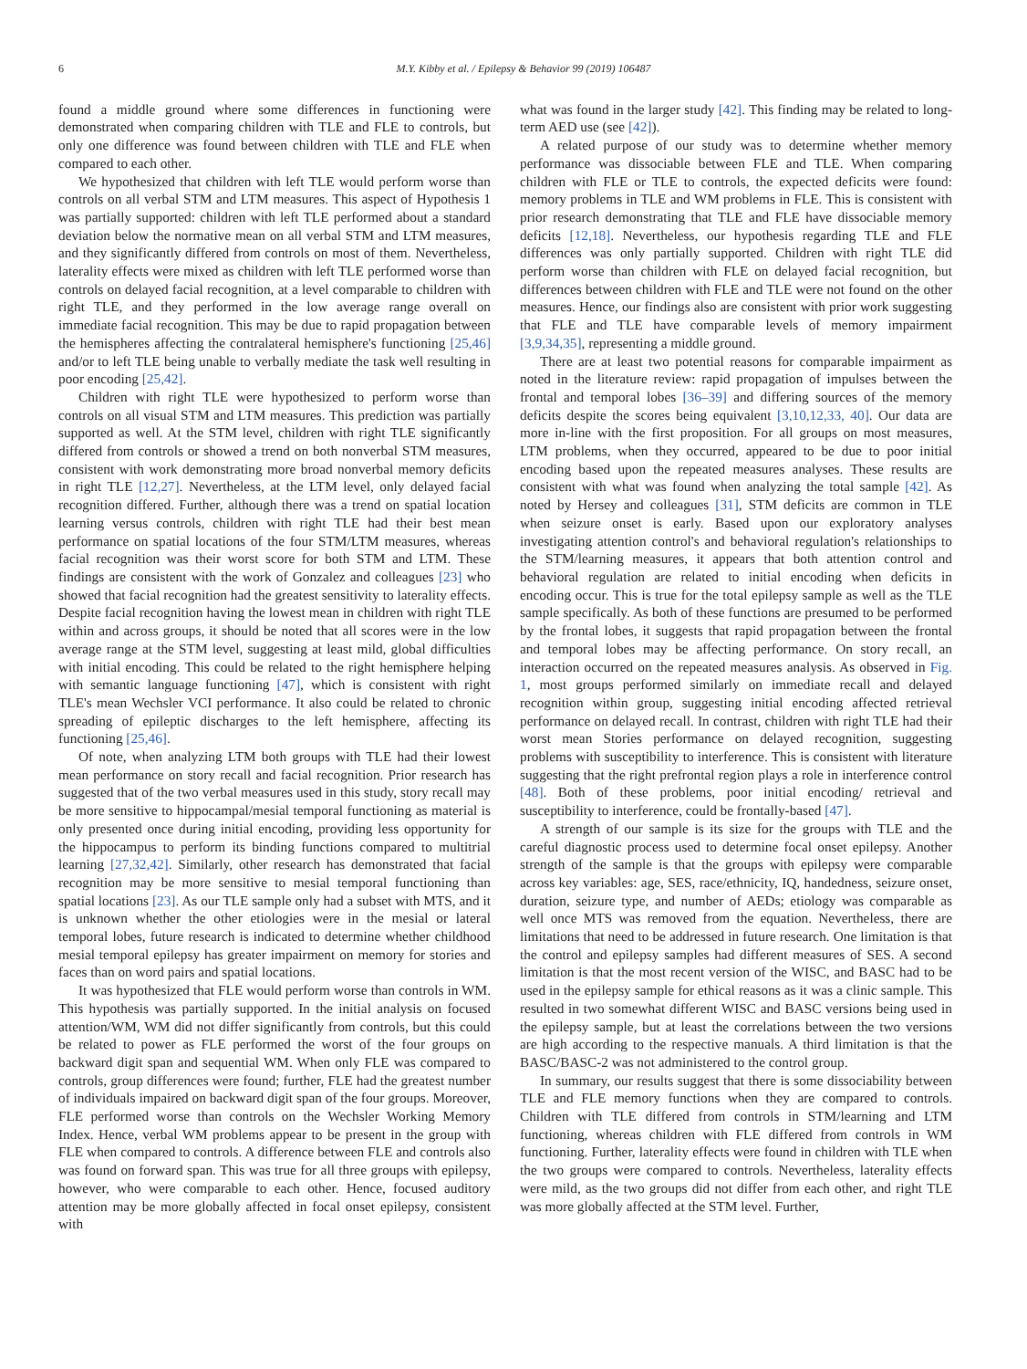6 M.Y. Kibby et al. / Epilepsy & Behavior 99 (2019) 106487
found a middle ground where some differences in functioning were demonstrated when comparing children with TLE and FLE to controls, but only one difference was found between children with TLE and FLE when compared to each other.
We hypothesized that children with left TLE would perform worse than controls on all verbal STM and LTM measures. This aspect of Hypothesis 1 was partially supported: children with left TLE performed about a standard deviation below the normative mean on all verbal STM and LTM measures, and they significantly differed from controls on most of them. Nevertheless, laterality effects were mixed as children with left TLE performed worse than controls on delayed facial recognition, at a level comparable to children with right TLE, and they performed in the low average range overall on immediate facial recognition. This may be due to rapid propagation between the hemispheres affecting the contralateral hemisphere's functioning [25,46] and/or to left TLE being unable to verbally mediate the task well resulting in poor encoding [25,42].
Children with right TLE were hypothesized to perform worse than controls on all visual STM and LTM measures. This prediction was partially supported as well. At the STM level, children with right TLE significantly differed from controls or showed a trend on both nonverbal STM measures, consistent with work demonstrating more broad nonverbal memory deficits in right TLE [12,27]. Nevertheless, at the LTM level, only delayed facial recognition differed. Further, although there was a trend on spatial location learning versus controls, children with right TLE had their best mean performance on spatial locations of the four STM/LTM measures, whereas facial recognition was their worst score for both STM and LTM. These findings are consistent with the work of Gonzalez and colleagues [23] who showed that facial recognition had the greatest sensitivity to laterality effects. Despite facial recognition having the lowest mean in children with right TLE within and across groups, it should be noted that all scores were in the low average range at the STM level, suggesting at least mild, global difficulties with initial encoding. This could be related to the right hemisphere helping with semantic language functioning [47], which is consistent with right TLE's mean Wechsler VCI performance. It also could be related to chronic spreading of epileptic discharges to the left hemisphere, affecting its functioning [25,46].
Of note, when analyzing LTM both groups with TLE had their lowest mean performance on story recall and facial recognition. Prior research has suggested that of the two verbal measures used in this study, story recall may be more sensitive to hippocampal/mesial temporal functioning as material is only presented once during initial encoding, providing less opportunity for the hippocampus to perform its binding functions compared to multitrial learning [27,32,42]. Similarly, other research has demonstrated that facial recognition may be more sensitive to mesial temporal functioning than spatial locations [23]. As our TLE sample only had a subset with MTS, and it is unknown whether the other etiologies were in the mesial or lateral temporal lobes, future research is indicated to determine whether childhood mesial temporal epilepsy has greater impairment on memory for stories and faces than on word pairs and spatial locations.
It was hypothesized that FLE would perform worse than controls in WM. This hypothesis was partially supported. In the initial analysis on focused attention/WM, WM did not differ significantly from controls, but this could be related to power as FLE performed the worst of the four groups on backward digit span and sequential WM. When only FLE was compared to controls, group differences were found; further, FLE had the greatest number of individuals impaired on backward digit span of the four groups. Moreover, FLE performed worse than controls on the Wechsler Working Memory Index. Hence, verbal WM problems appear to be present in the group with FLE when compared to controls. A difference between FLE and controls also was found on forward span. This was true for all three groups with epilepsy, however, who were comparable to each other. Hence, focused auditory attention may be more globally affected in focal onset epilepsy, consistent with
what was found in the larger study [42]. This finding may be related to long-term AED use (see [42]).
A related purpose of our study was to determine whether memory performance was dissociable between FLE and TLE. When comparing children with FLE or TLE to controls, the expected deficits were found: memory problems in TLE and WM problems in FLE. This is consistent with prior research demonstrating that TLE and FLE have dissociable memory deficits [12,18]. Nevertheless, our hypothesis regarding TLE and FLE differences was only partially supported. Children with right TLE did perform worse than children with FLE on delayed facial recognition, but differences between children with FLE and TLE were not found on the other measures. Hence, our findings also are consistent with prior work suggesting that FLE and TLE have comparable levels of memory impairment [3,9,34,35], representing a middle ground.
There are at least two potential reasons for comparable impairment as noted in the literature review: rapid propagation of impulses between the frontal and temporal lobes [36–39] and differing sources of the memory deficits despite the scores being equivalent [3,10,12,33, 40]. Our data are more in-line with the first proposition. For all groups on most measures, LTM problems, when they occurred, appeared to be due to poor initial encoding based upon the repeated measures analyses. These results are consistent with what was found when analyzing the total sample [42]. As noted by Hersey and colleagues [31], STM deficits are common in TLE when seizure onset is early. Based upon our exploratory analyses investigating attention control's and behavioral regulation's relationships to the STM/learning measures, it appears that both attention control and behavioral regulation are related to initial encoding when deficits in encoding occur. This is true for the total epilepsy sample as well as the TLE sample specifically. As both of these functions are presumed to be performed by the frontal lobes, it suggests that rapid propagation between the frontal and temporal lobes may be affecting performance. On story recall, an interaction occurred on the repeated measures analysis. As observed in Fig. 1, most groups performed similarly on immediate recall and delayed recognition within group, suggesting initial encoding affected retrieval performance on delayed recall. In contrast, children with right TLE had their worst mean Stories performance on delayed recognition, suggesting problems with susceptibility to interference. This is consistent with literature suggesting that the right prefrontal region plays a role in interference control [48]. Both of these problems, poor initial encoding/ retrieval and susceptibility to interference, could be frontally-based [47].
A strength of our sample is its size for the groups with TLE and the careful diagnostic process used to determine focal onset epilepsy. Another strength of the sample is that the groups with epilepsy were comparable across key variables: age, SES, race/ethnicity, IQ, handedness, seizure onset, duration, seizure type, and number of AEDs; etiology was comparable as well once MTS was removed from the equation. Nevertheless, there are limitations that need to be addressed in future research. One limitation is that the control and epilepsy samples had different measures of SES. A second limitation is that the most recent version of the WISC, and BASC had to be used in the epilepsy sample for ethical reasons as it was a clinic sample. This resulted in two somewhat different WISC and BASC versions being used in the epilepsy sample, but at least the correlations between the two versions are high according to the respective manuals. A third limitation is that the BASC/BASC-2 was not administered to the control group.
In summary, our results suggest that there is some dissociability between TLE and FLE memory functions when they are compared to controls. Children with TLE differed from controls in STM/learning and LTM functioning, whereas children with FLE differed from controls in WM functioning. Further, laterality effects were found in children with TLE when the two groups were compared to controls. Nevertheless, laterality effects were mild, as the two groups did not differ from each other, and right TLE was more globally affected at the STM level. Further,